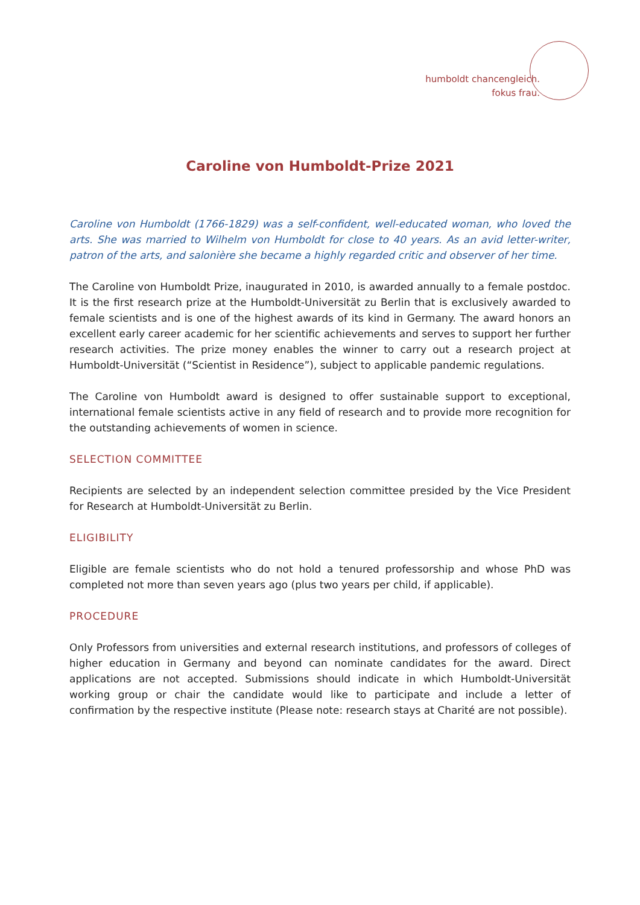humboldt chancengleich.
fokus frau.
Caroline von Humboldt-Prize 2021
Caroline von Humboldt (1766-1829) was a self-confident, well-educated woman, who loved the arts. She was married to Wilhelm von Humboldt for close to 40 years. As an avid letter-writer, patron of the arts, and salonière she became a highly regarded critic and observer of her time.
The Caroline von Humboldt Prize, inaugurated in 2010, is awarded annually to a female postdoc. It is the first research prize at the Humboldt-Universität zu Berlin that is exclusively awarded to female scientists and is one of the highest awards of its kind in Germany. The award honors an excellent early career academic for her scientific achievements and serves to support her further research activities. The prize money enables the winner to carry out a research project at Humboldt-Universität (“Scientist in Residence”), subject to applicable pandemic regulations.
The Caroline von Humboldt award is designed to offer sustainable support to exceptional, international female scientists active in any field of research and to provide more recognition for the outstanding achievements of women in science.
SELECTION COMMITTEE
Recipients are selected by an independent selection committee presided by the Vice President for Research at Humboldt-Universität zu Berlin.
ELIGIBILITY
Eligible are female scientists who do not hold a tenured professorship and whose PhD was completed not more than seven years ago (plus two years per child, if applicable).
PROCEDURE
Only Professors from universities and external research institutions, and professors of colleges of higher education in Germany and beyond can nominate candidates for the award. Direct applications are not accepted. Submissions should indicate in which Humboldt-Universität working group or chair the candidate would like to participate and include a letter of confirmation by the respective institute (Please note: research stays at Charité are not possible).